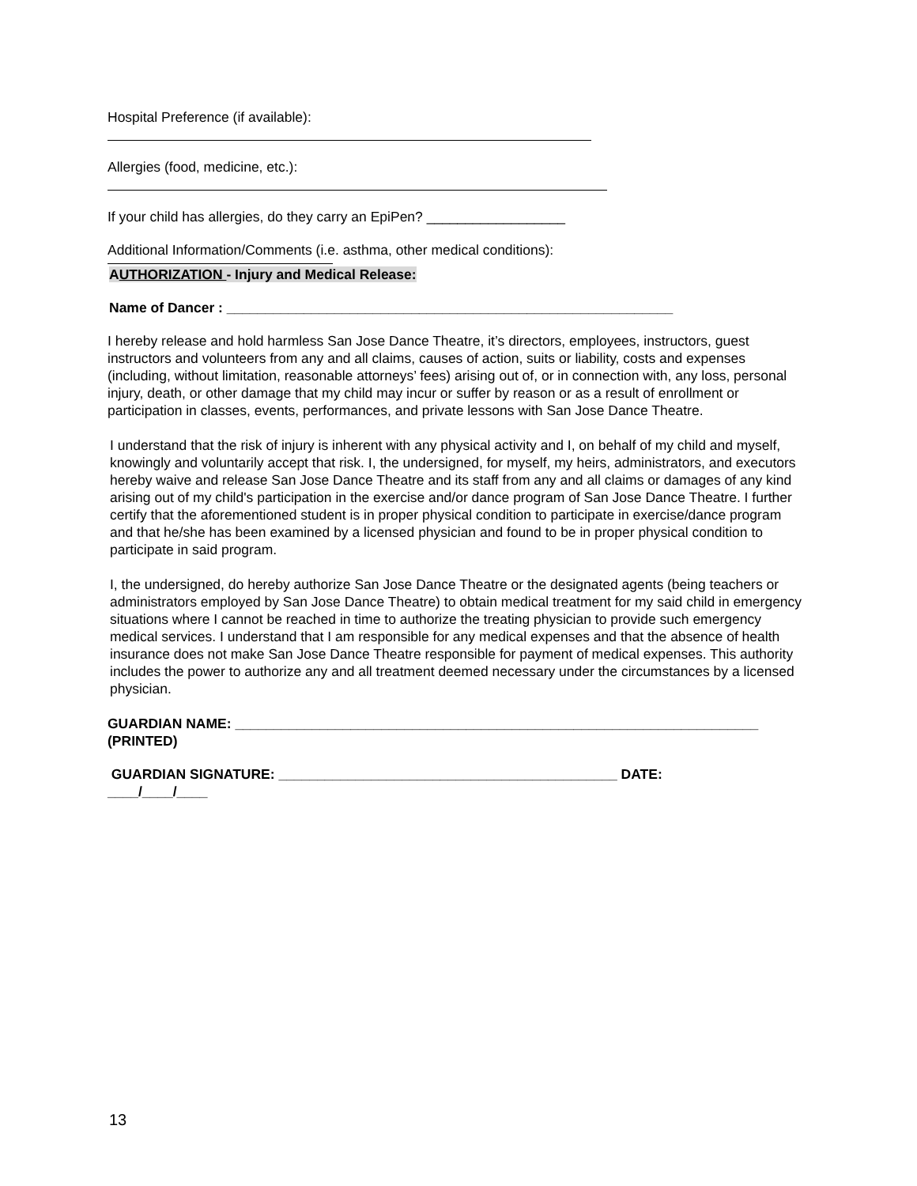Hospital Preference (if available):
Allergies (food, medicine, etc.):
If your child has allergies, do they carry an EpiPen? __________________
Additional Information/Comments (i.e. asthma, other medical conditions):
AUTHORIZATION - Injury and Medical Release:
Name of Dancer : __________________________________________________________
I hereby release and hold harmless San Jose Dance Theatre, it’s directors, employees, instructors, guest instructors and volunteers from any and all claims, causes of action, suits or liability, costs and expenses (including, without limitation, reasonable attorneys’ fees) arising out of, or in connection with, any loss, personal injury, death, or other damage that my child may incur or suffer by reason or as a result of enrollment or participation in classes, events, performances, and private lessons with San Jose Dance Theatre.
I understand that the risk of injury is inherent with any physical activity and I, on behalf of my child and myself, knowingly and voluntarily accept that risk. I, the undersigned, for myself, my heirs, administrators, and executors hereby waive and release San Jose Dance Theatre and its staff from any and all claims or damages of any kind arising out of my child's participation in the exercise and/or dance program of San Jose Dance Theatre. I further certify that the aforementioned student is in proper physical condition to participate in exercise/dance program and that he/she has been examined by a licensed physician and found to be in proper physical condition to participate in said program.
I, the undersigned, do hereby authorize San Jose Dance Theatre or the designated agents (being teachers or administrators employed by San Jose Dance Theatre) to obtain medical treatment for my said child in emergency situations where I cannot be reached in time to authorize the treating physician to provide such emergency medical services. I understand that I am responsible for any medical expenses and that the absence of health insurance does not make San Jose Dance Theatre responsible for payment of medical expenses. This authority includes the power to authorize any and all treatment deemed necessary under the circumstances by a licensed physician.
GUARDIAN NAME: ____________________________________________________________________
(PRINTED)
GUARDIAN SIGNATURE: ____________________________________________ DATE:
____/____/____
13